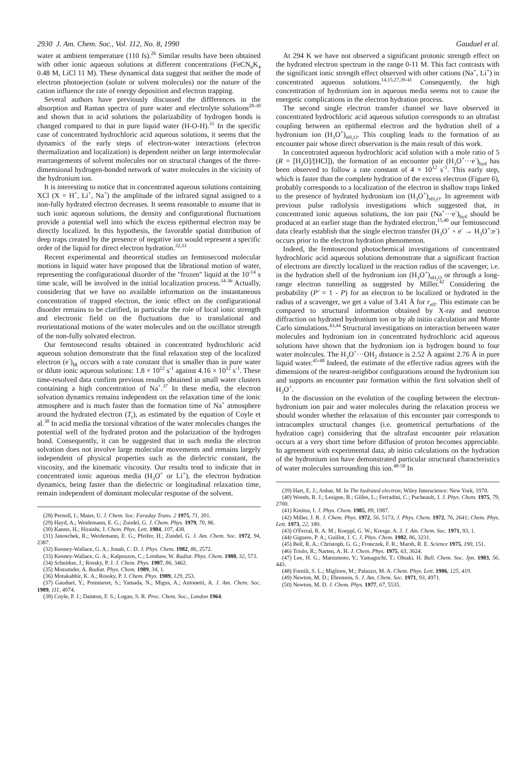2930 J. Am. Chem. Soc., Vol. 112, No. 8, 1990 Gauduel et al.
water at ambient temperature (110 fs).<sup>26</sup> Similar results have been obtained with other ionic aqueous solutions at different concentrations (FeCN<sub>6</sub>K<sub>4</sub> 0.48 M, LiCl 11 M). These dynamical data suggest that neither the mode of electron photoejection (solute or solvent molecules) nor the nature of the cation influence the rate of energy deposition and electron trapping.
Several authors have previously discussed the diffferences in the absorption and Raman spectra of pure water and electrolyte solutions<sup>28-30</sup> and shown that in acid solutions the polarizability of hydrogen bonds is changed compared to that in pure liquid water (H-O-H).<sup>31</sup> In the specific case of concentrated hydrochloric acid aqueous solutions, it seems that the dynamics of the early steps of electron-water interactions (electron thermalization and localization) is dependent neither on large intermolecular rearrangements of solvent molecules nor on structural changes of the three-dimensional hydrogen-bonded network of water molecules in the vicinity of the hydronium ion.
It is interesting to notice that in concentrated aqueous solutions containing XCl (X = H<sup>+</sup>, Li<sup>+</sup>, Na<sup>+</sup>) the amplitude of the infrared signal assigned to a non-fully hydrated electron decreases. It seems reasonable to assume that in such ionic aqueous solutions, the density and configurational fluctuations provide a potential well into which the excess epithermal electron may be directly localized. In this hypothesis, the favorable spatial distribution of deep traps created by the presence of negative ion would represent a specific order of the liquid for direct electron hydration.<sup>32,33</sup>
Recent experimental and theoretical studies on femtosecond molecular motions in liquid water have proposed that the librational motion of water, representing the configurational disorder of the "frozen" liquid at the 10<sup>-14</sup> s time scale, will be involved in the initial localization process.<sup>34-36</sup> Actually, considering that we have no available information on the instantaneous concentration of trapped electron, the ionic effect on the configurational disorder remains to be clarified, in particular the role of local ionic strength and electronic field on the fluctuations due to translational and reorientational motions of the water molecules and on the oscillator strength of the non-fully solvated electron.
Our femtosecond results obtained in concentrated hydrochloric acid aqueous solution demonstrate that the final relaxation step of the localized electron (e<sup>-</sup>)<sub>IR</sub> occurs with a rate constant that is smaller than in pure water or dilute ionic aqueous solutions: 1.8 × 10<sup>12</sup> s<sup>-1</sup> against 4.16 × 10<sup>12</sup> s<sup>-1</sup>. These time-resolved data confirm previous results obtained in small water clusters containing a high concentration of Na<sup>+</sup>.<sup>37</sup> In these media, the electron solvation dynamics remains independent on the relaxation time of the ionic atmosphere and is much faster than the formation time of Na<sup>+</sup> atmosphere around the hydrated electron (T<sub>r</sub>), as estimated by the equation of Coyle et al.<sup>38</sup> In acid media the torsional vibration of the water molecules changes the potential well of the hydrated proton and the polarization of the hydrogen bond. Consequently, it can be suggested that in such media the electron solvation does not involve large molecular movements and remains largely independent of physical properties such as the dielectric constant, the viscosity, and the kinematic viscosity. Our results tend to indicate that in concentrated ionic aqueous media (H<sub>3</sub>O<sup>+</sup> or Li<sup>+</sup>), the electron hydration dynamics, being faster than the dielectric or longitudinal relaxation time, remain independent of dominant molecular response of the solvent.
(28) Pernoll, I.; Maier, U. J. Chem. Soc. Faraday Trans. 2 1975, 71, 201.
(29) Hayd, A.; Weidemann, E. G.; Zundel, G. J. Chem. Phys. 1979, 70, 86.
(30) Kanno, H.; Hiraishi, J. Chem. Phys. Lett. 1984, 107, 438.
(31) Janoschek, R.; Weidemann, E. G.; Pfeifer, H.; Zundel, G. J. Am. Chem. Soc. 1972, 94, 2387.
(32) Kenney-Wallace, G. A.; Jonah, C. D. J. Phys. Chem. 1982, 86, 2572.
(33) Kenney-Wallace, G. A.; Kalpouzos, C.; Lotshaw, W. Radiat. Phys. Chem. 1988, 32, 573.
(34) Schnitker, J.; Rossky, P. J. J. Chem. Phys. 1987, 86, 3462.
(35) Mozumder, A. Radiat. Phys. Chem. 1989, 34, 1.
(36) Motakabbir, K. A.; Rossky, P. J. Chem. Phys. 1989, 129, 253.
(37) Gauduel, Y.; Pommeret, S.; Yamada, N.; Migus, A.; Antonetti, A. J. Am. Chem. Soc. 1989, 111, 4974.
(38) Coyle, P. J.; Dainton, F. S.; Logan, S. R. Proc. Chem. Soc., London 1964.
At 294 K we have not observed a significant protonic strength effect on the hydrated electron spectrum in the range 0-11 M. This fact contrasts with the significant ionic strength effect observed with other cations (Na<sup>+</sup>, Li<sup>+</sup>) in concentrated aqueous solutions.<sup>14,15,27,39-41</sup> Consequently, the high concentration of hydronium ion in aqueous media seems not to cause the energetic complications in the electron hydration process.
The second single electron transfer channel we have observed in concentrated hydrochloric acid aqueous solution corresponds to an ultrafast coupling between an epithermal electron and the hydration shell of a hydronium ion (H<sub>3</sub>O<sup>+</sup>)<sub>n H<sub>2</sub>O</sub>. This coupling leads to the formation of an encounter pair whose direct observation is the main result of this work.
In concentrated aqueous hydrochloric acid solution with a mole ratio of 5 (R = [H<sub>2</sub>O]/[HCl]), the formation of an encounter pair (H<sub>3</sub>O<sup>+</sup>···e<sup>-</sup>)<sub>hyd</sub> has been observed to follow a rate constant of 4 × 10<sup>12</sup> s<sup>-1</sup>. This early step, which is faster than the complete hydration of the excess electron (Figure 6), probably corresponds to a localization of the electron in shallow traps linked to the presence of hydrated hydronium ion (H<sub>3</sub>O<sup>+</sup>)<sub>n H<sub>2</sub>O</sub>. In agreement with previous pulse radiolysis investigations which suggested that, in concentrated ionic aqueous solutions, the ion pair (Na<sup>+</sup>···e<sup>-</sup>)<sub>hyd</sub> should be produced at an earlier stage than the hydrated electron,<sup>15,40</sup> our femtosecond data clearly establish that the single electron transfer (H<sub>3</sub>O<sup>+</sup> + e<sup>-</sup> → H<sub>3</sub>O<sup>+</sup>:e<sup>-</sup>) occurs prior to the electron hydration phenomenon.
Indeed, the femtosecond photochemical investigations of concentrated hydrochloric acid aqueous solutions demonstrate that a significant fraction of electrons are directly localized in the reaction radius of the scavenger, i.e. in the hydration shell of the hydronium ion (H<sub>3</sub>O<sup>+</sup>)<sub>n H<sub>2</sub>O</sub> or through a long-range electron tunnelling as suggested by Miller.<sup>42</sup> Considering the probability (P' = 1 - P) for an electron to be localized or hydrated in the radius of a scavenger, we get a value of 3.41 Å for r<sub>eff</sub>. This estimate can be compared to structural information obtained by X-ray and neutron diffraction on hydrated hydronium ion or by ab initio calculation and Monte Carlo simulations.<sup>43,44</sup> Structural investigations on interaction between water molecules and hydronium ion in concentrated hydrochloric acid aqueous solutions have shown that the hydronium ion is hydrogen bound to four water molecules. The H<sub>3</sub>O<sup>+</sup>···OH<sub>2</sub> distance is 2.52 Å against 2.76 Å in pure liquid water.<sup>45-48</sup> Indeed, the estimate of the effective radius agrees with the dimensions of the nearest-neighbor configurations around the hydronium ion and supports an encounter pair formation within the first solvation shell of H<sub>3</sub>O<sup>+</sup>.
In the discussion on the evolution of the coupling between the electron-hydronium ion pair and water molecules during the relaxation process we should wonder whether the relaxation of this encounter pair corresponds to intracomplex structural changes (i.e. geometrical perturbations of the hydration cage) considering that the ultrafast encounter pair relaxation occurs at a very short time before diffusion of proton becomes appreciable. In agreement with experimental data, ab initio calculations on the hydration of the hydronium ion have demonstrated particular structural characteristics of water molecules surrounding this ion.<sup>48-50</sup> In
(39) Hart, E. J.; Anbar, M. In The hydrated electron; Wiley Interscience: New York, 1970.
(40) Woods, R. J.; Lesigne, B.; Gilles, L.; Ferradini, C.; Pucheault, J. J. Phys. Chem. 1975, 79, 2700.
(41) Kreitus, I. J. Phys. Chem. 1985, 89, 1987.
(42) Miller, J. R. J. Chem. Phys. 1972, 56, 5173; J. Phys. Chem. 1972, 76, 2641; Chem. Phys. Lett. 1973, 22, 180.
(43) O'Ferral, R. A. M.; Koeppl, G. W.; Kresge, A. J. J. Am. Chem. Soc. 1971, 93, 1.
(44) Giguere, P. A.; Guillot, J. C. J. Phys. Chem. 1982, 86, 3231.
(45) Bell, R. A.; Christoph, G. G.; Fronczek, F. R.; Marsh, R. E. Science 1975, 190, 151.
(46) Triolo, R.; Narten, A. H. J. Chem. Phys. 1975, 63, 3624.
(47) Lee, H. G.; Matsumoto, Y.; Yamaguchi, T.; Ohtaki, H. Bull. Chem. Soc. Jpn. 1983, 56, 443.
(48) Fornili, S. L.; Migliore, M.; Palazzo, M. A. Chem. Phys. Lett. 1986, 125, 419.
(49) Newton, M. D.; Ehrenson, S. J. Am. Chem. Soc. 1971, 93, 4971.
(50) Newton, M. D. J. Chem. Phys. 1977, 67, 5535.